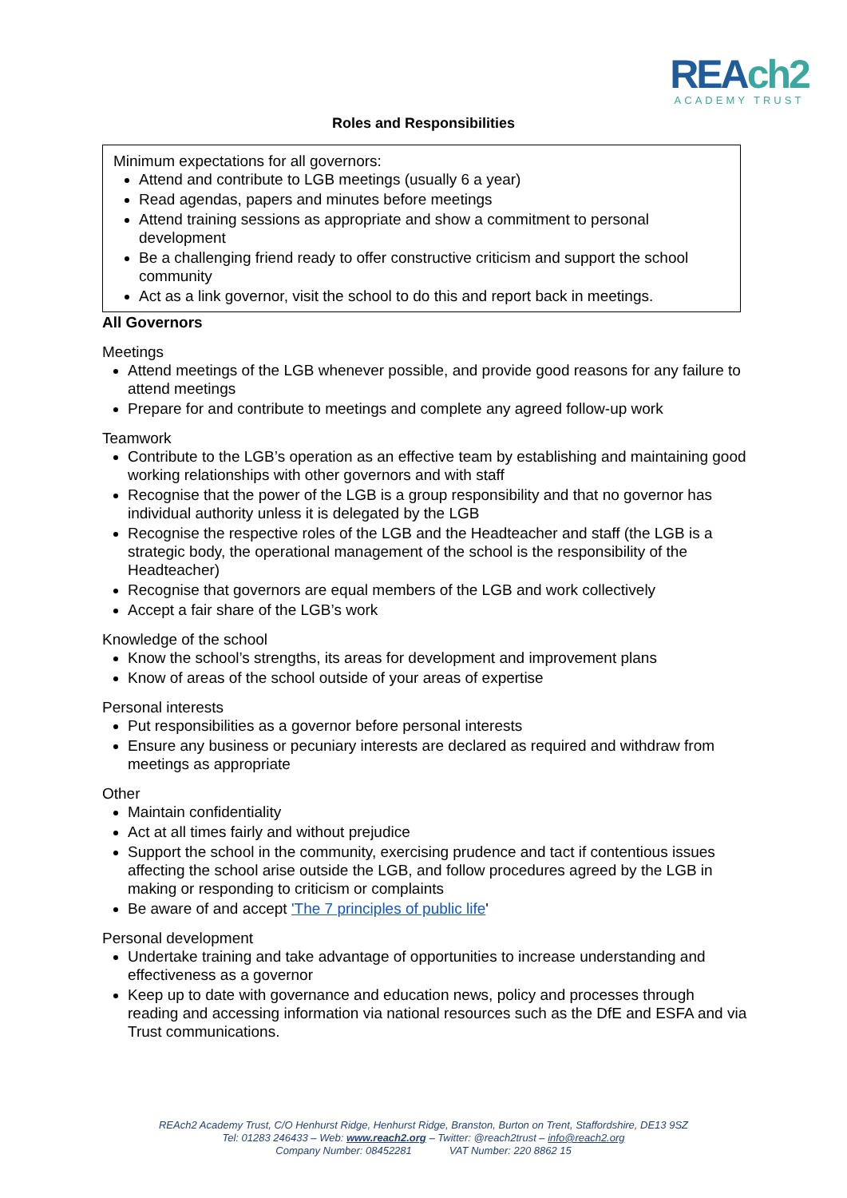REAch2
ACADEMY TRUST
Roles and Responsibilities
Minimum expectations for all governors:
Attend and contribute to LGB meetings (usually 6 a year)
Read agendas, papers and minutes before meetings
Attend training sessions as appropriate and show a commitment to personal development
Be a challenging friend ready to offer constructive criticism and support the school community
Act as a link governor, visit the school to do this and report back in meetings.
All Governors
Meetings
Attend meetings of the LGB whenever possible, and provide good reasons for any failure to attend meetings
Prepare for and contribute to meetings and complete any agreed follow-up work
Teamwork
Contribute to the LGB’s operation as an effective team by establishing and maintaining good working relationships with other governors and with staff
Recognise that the power of the LGB is a group responsibility and that no governor has individual authority unless it is delegated by the LGB
Recognise the respective roles of the LGB and the Headteacher and staff (the LGB is a strategic body, the operational management of the school is the responsibility of the Headteacher)
Recognise that governors are equal members of the LGB and work collectively
Accept a fair share of the LGB’s work
Knowledge of the school
Know the school’s strengths, its areas for development and improvement plans
Know of areas of the school outside of your areas of expertise
Personal interests
Put responsibilities as a governor before personal interests
Ensure any business or pecuniary interests are declared as required and withdraw from meetings as appropriate
Other
Maintain confidentiality
Act at all times fairly and without prejudice
Support the school in the community, exercising prudence and tact if contentious issues affecting the school arise outside the LGB, and follow procedures agreed by the LGB in making or responding to criticism or complaints
Be aware of and accept 'The 7 principles of public life'
Personal development
Undertake training and take advantage of opportunities to increase understanding and effectiveness as a governor
Keep up to date with governance and education news, policy and processes through reading and accessing information via national resources such as the DfE and ESFA and via Trust communications.
REAch2 Academy Trust, C/O Henhurst Ridge, Henhurst Ridge, Branston, Burton on Trent, Staffordshire, DE13 9SZ
Tel: 01283 246433 – Web: www.reach2.org – Twitter: @reach2trust – info@reach2.org
Company Number: 08452281 VAT Number: 220 8862 15